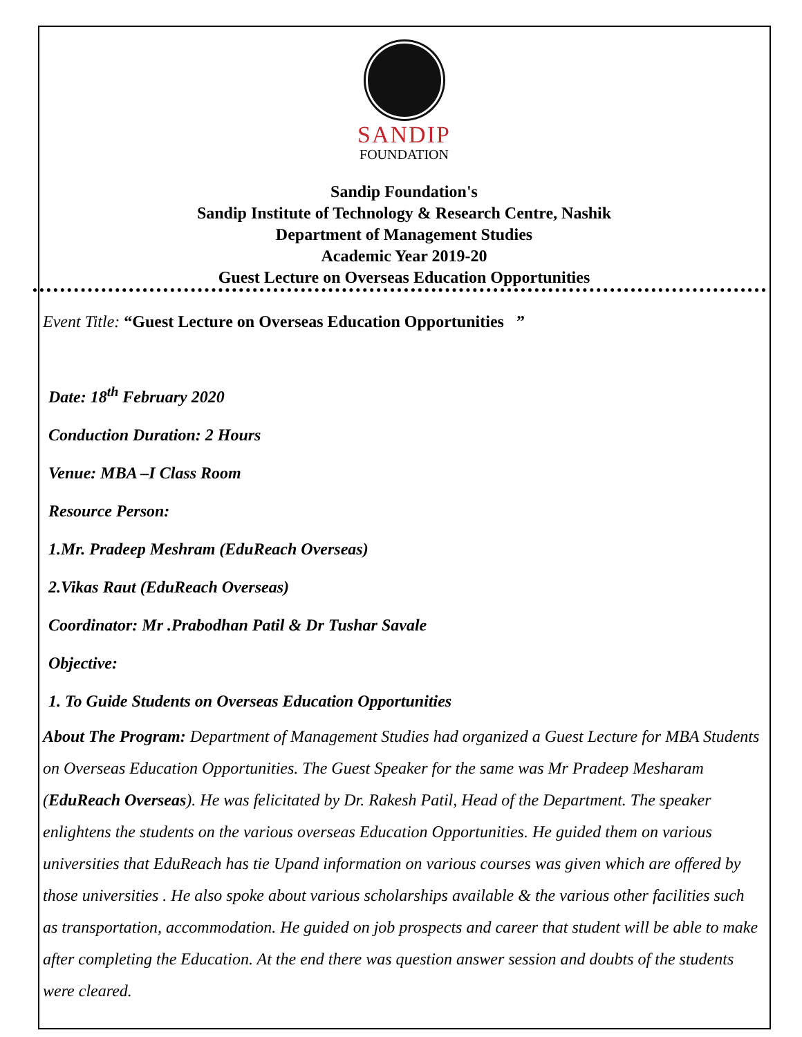SANDIP
FOUNDATION
Sandip Foundation's
Sandip Institute of Technology & Research Centre, Nashik
Department of Management Studies
Academic Year 2019-20
Guest Lecture on Overseas Education Opportunities
Event Title: “Guest Lecture on Overseas Education Opportunities ”
Date: 18<sup>th</sup> February 2020
Conduction Duration: 2 Hours
Venue: MBA –I Class Room
Resource Person:
1.Mr. Pradeep Meshram (EduReach Overseas)
2.Vikas Raut (EduReach Overseas)
Coordinator: Mr .Prabodhan Patil & Dr Tushar Savale
Objective:
1. To Guide Students on Overseas Education Opportunities
About The Program: Department of Management Studies had organized a Guest Lecture for MBA Students on Overseas Education Opportunities. The Guest Speaker for the same was Mr Pradeep Mesharam (EduReach Overseas). He was felicitated by Dr. Rakesh Patil, Head of the Department. The speaker enlightens the students on the various overseas Education Opportunities. He guided them on various universities that EduReach has tie Upand information on various courses was given which are offered by those universities . He also spoke about various scholarships available & the various other facilities such as transportation, accommodation. He guided on job prospects and career that student will be able to make after completing the Education. At the end there was question answer session and doubts of the students were cleared.